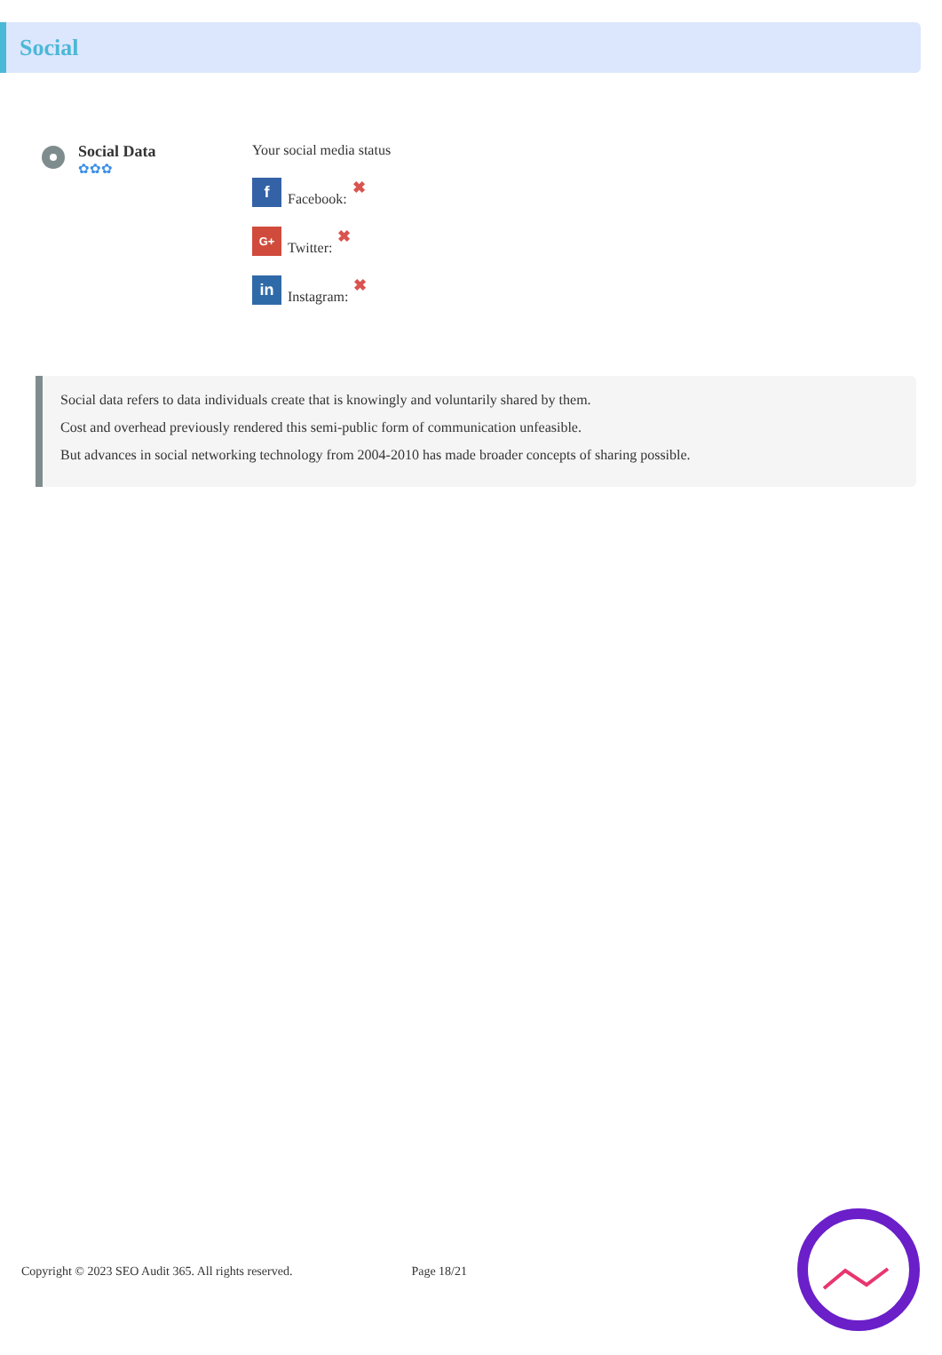Social
Social Data
✿✿✿
Your social media status
f
Facebook: ✖
G+
Twitter: ✖
in
Instagram: ✖
Social data refers to data individuals create that is knowingly and voluntarily shared by them.
Cost and overhead previously rendered this semi-public form of communication unfeasible.
But advances in social networking technology from 2004-2010 has made broader concepts of sharing possible.
Copyright © 2023 SEO Audit 365. All rights reserved. Page 18/21